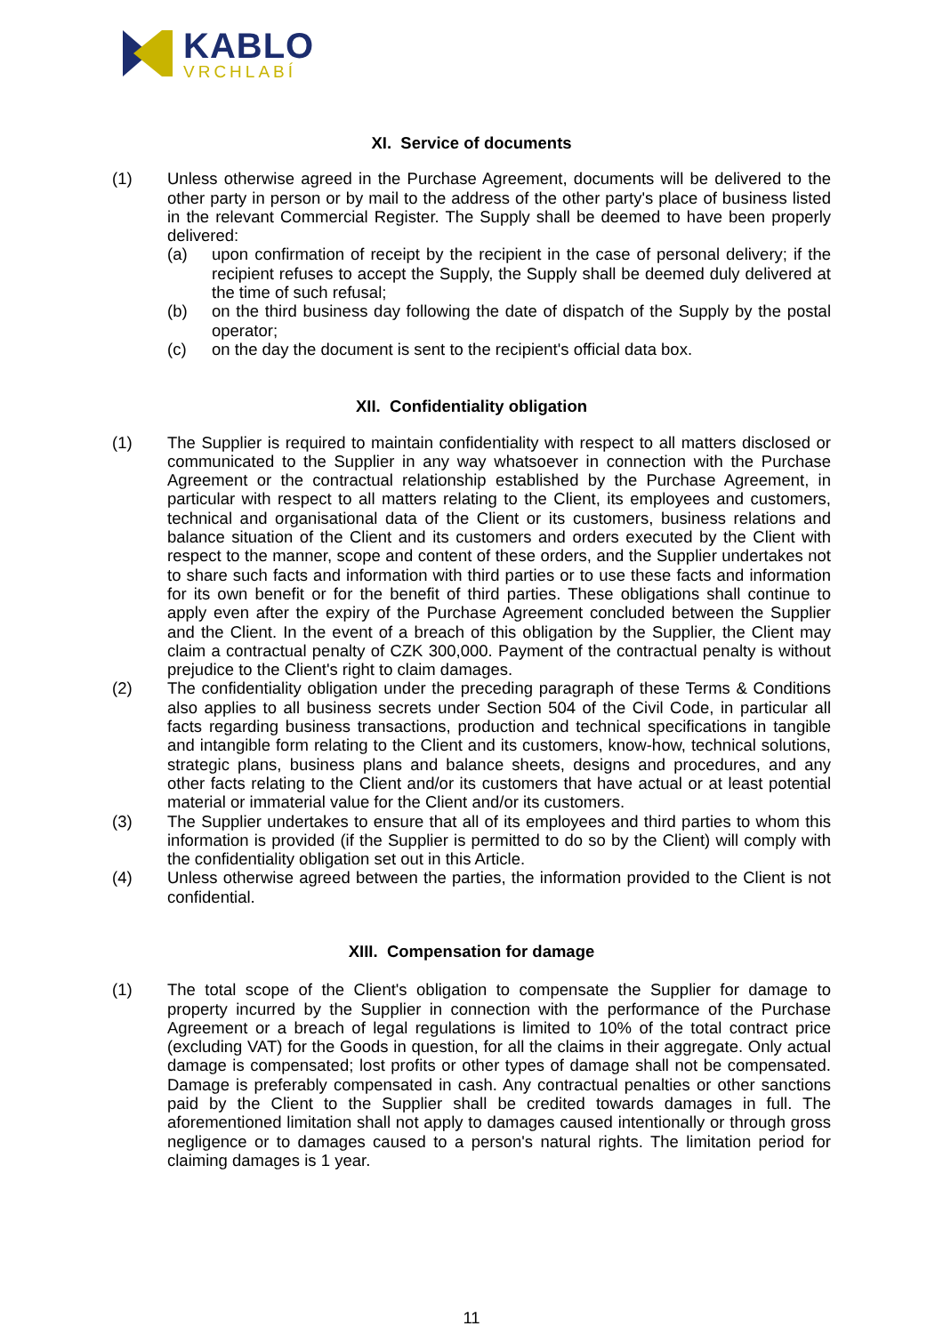KABLO
VRCHLABÍ
XI. Service of documents
(1) Unless otherwise agreed in the Purchase Agreement, documents will be delivered to the other party in person or by mail to the address of the other party's place of business listed in the relevant Commercial Register. The Supply shall be deemed to have been properly delivered:
(a) upon confirmation of receipt by the recipient in the case of personal delivery; if the recipient refuses to accept the Supply, the Supply shall be deemed duly delivered at the time of such refusal;
(b) on the third business day following the date of dispatch of the Supply by the postal operator;
(c) on the day the document is sent to the recipient's official data box.
XII. Confidentiality obligation
(1) The Supplier is required to maintain confidentiality with respect to all matters disclosed or communicated to the Supplier in any way whatsoever in connection with the Purchase Agreement or the contractual relationship established by the Purchase Agreement, in particular with respect to all matters relating to the Client, its employees and customers, technical and organisational data of the Client or its customers, business relations and balance situation of the Client and its customers and orders executed by the Client with respect to the manner, scope and content of these orders, and the Supplier undertakes not to share such facts and information with third parties or to use these facts and information for its own benefit or for the benefit of third parties. These obligations shall continue to apply even after the expiry of the Purchase Agreement concluded between the Supplier and the Client. In the event of a breach of this obligation by the Supplier, the Client may claim a contractual penalty of CZK 300,000. Payment of the contractual penalty is without prejudice to the Client's right to claim damages.
(2) The confidentiality obligation under the preceding paragraph of these Terms & Conditions also applies to all business secrets under Section 504 of the Civil Code, in particular all facts regarding business transactions, production and technical specifications in tangible and intangible form relating to the Client and its customers, know-how, technical solutions, strategic plans, business plans and balance sheets, designs and procedures, and any other facts relating to the Client and/or its customers that have actual or at least potential material or immaterial value for the Client and/or its customers.
(3) The Supplier undertakes to ensure that all of its employees and third parties to whom this information is provided (if the Supplier is permitted to do so by the Client) will comply with the confidentiality obligation set out in this Article.
(4) Unless otherwise agreed between the parties, the information provided to the Client is not confidential.
XIII. Compensation for damage
(1) The total scope of the Client's obligation to compensate the Supplier for damage to property incurred by the Supplier in connection with the performance of the Purchase Agreement or a breach of legal regulations is limited to 10% of the total contract price (excluding VAT) for the Goods in question, for all the claims in their aggregate. Only actual damage is compensated; lost profits or other types of damage shall not be compensated. Damage is preferably compensated in cash. Any contractual penalties or other sanctions paid by the Client to the Supplier shall be credited towards damages in full. The aforementioned limitation shall not apply to damages caused intentionally or through gross negligence or to damages caused to a person's natural rights. The limitation period for claiming damages is 1 year.
11